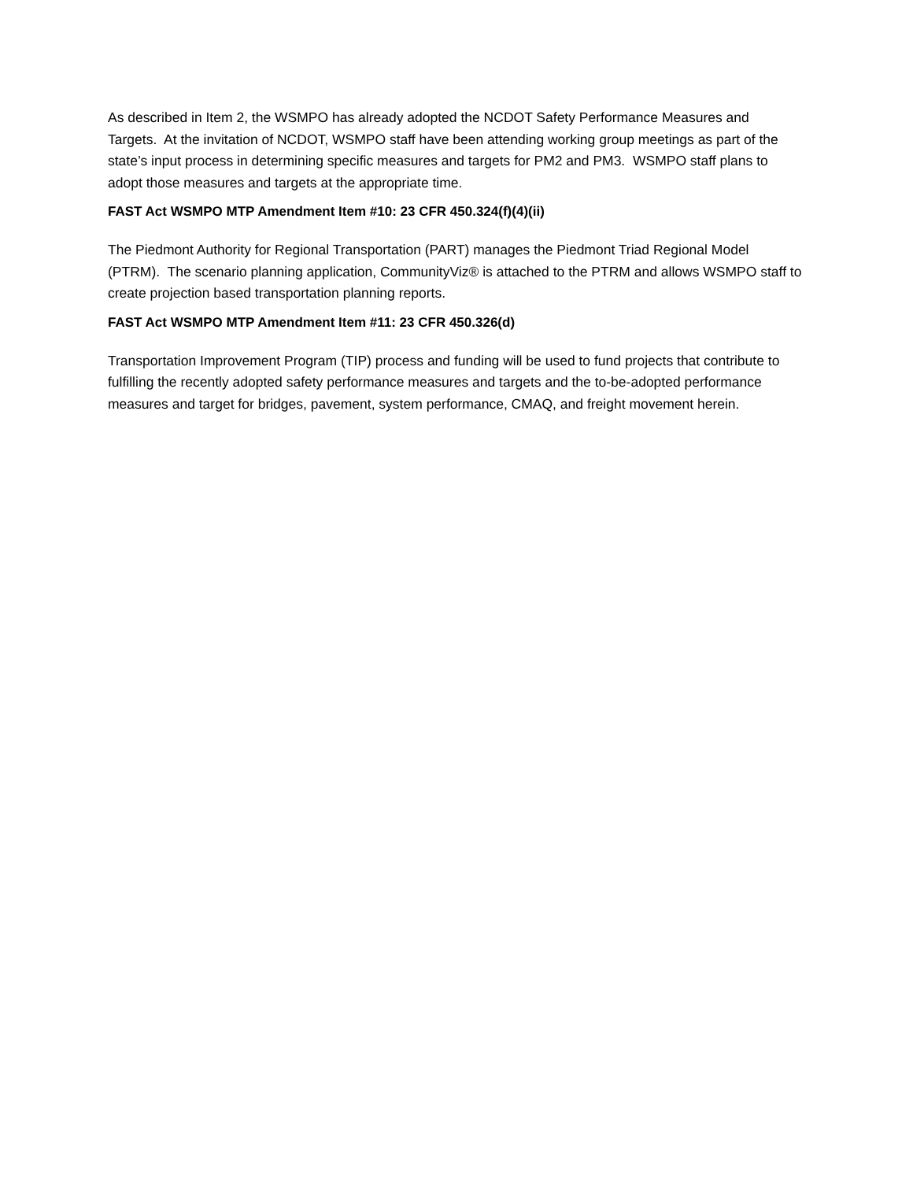As described in Item 2, the WSMPO has already adopted the NCDOT Safety Performance Measures and Targets. At the invitation of NCDOT, WSMPO staff have been attending working group meetings as part of the state’s input process in determining specific measures and targets for PM2 and PM3. WSMPO staff plans to adopt those measures and targets at the appropriate time.
FAST Act WSMPO MTP Amendment Item #10: 23 CFR 450.324(f)(4)(ii)
The Piedmont Authority for Regional Transportation (PART) manages the Piedmont Triad Regional Model (PTRM). The scenario planning application, CommunityViz® is attached to the PTRM and allows WSMPO staff to create projection based transportation planning reports.
FAST Act WSMPO MTP Amendment Item #11: 23 CFR 450.326(d)
Transportation Improvement Program (TIP) process and funding will be used to fund projects that contribute to fulfilling the recently adopted safety performance measures and targets and the to-be-adopted performance measures and target for bridges, pavement, system performance, CMAQ, and freight movement herein.